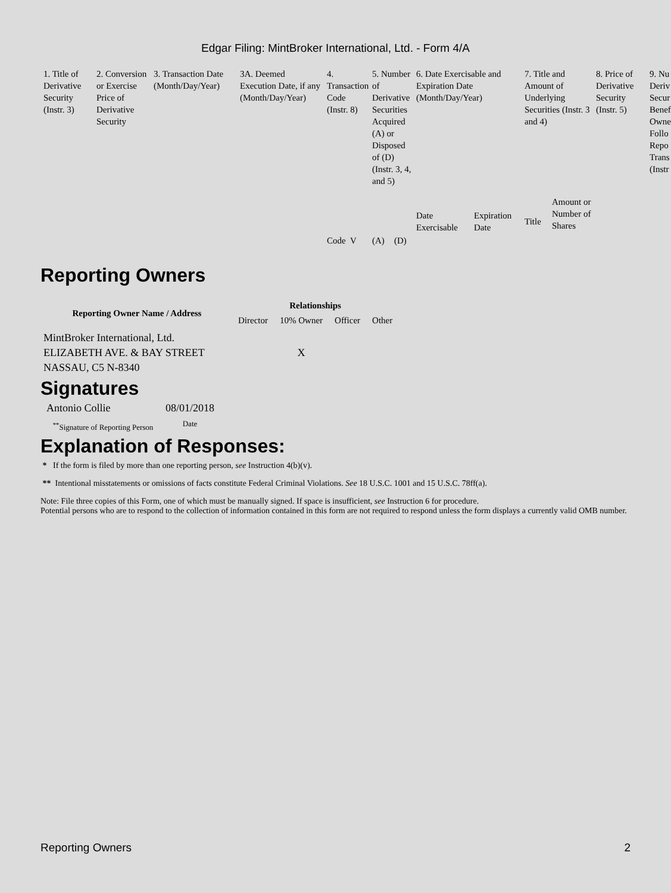Edgar Filing: MintBroker International, Ltd. - Form 4/A
| 1. Title of Derivative Security (Instr. 3) | 2. Conversion or Exercise Price of Derivative Security | 3. Transaction Date (Month/Day/Year) | 3A. Deemed Execution Date, if any (Month/Day/Year) | 4. Transaction Code (Instr. 8) | | 5. Number of Derivative Securities Acquired (A) or Disposed of (D) (Instr. 3, 4, and 5) | | 6. Date Exercisable and Expiration Date (Month/Day/Year) | | 7. Title and Amount of Underlying Securities (Instr. 3 and 4) | | 8. Price of Derivative Security (Instr. 5) | 9. Nu Deriv Secur Benef Owne Follo Repo Trans (Instr |
| | | | | Code | V | (A) | (D) | Date Exercisable | Expiration Date | Title | Amount or Number of Shares | | |
Reporting Owners
| Reporting Owner Name / Address | Relationships | | | |
| --- | --- | --- | --- | --- |
| | Director | 10% Owner | Officer | Other |
| MintBroker International, Ltd. ELIZABETH AVE. & BAY STREET NASSAU, C5 N-8340 | | X | | |
Signatures
| Antonio Collie | 08/01/2018 |
| <sup>**</sup> Signature of Reporting Person | Date |
Explanation of Responses:
* If the form is filed by more than one reporting person, see Instruction 4(b)(v).
** Intentional misstatements or omissions of facts constitute Federal Criminal Violations. See 18 U.S.C. 1001 and 15 U.S.C. 78ff(a).
Note: File three copies of this Form, one of which must be manually signed. If space is insufficient, see Instruction 6 for procedure.
Potential persons who are to respond to the collection of information contained in this form are not required to respond unless the form displays a currently valid OMB number.
Reporting Owners 2